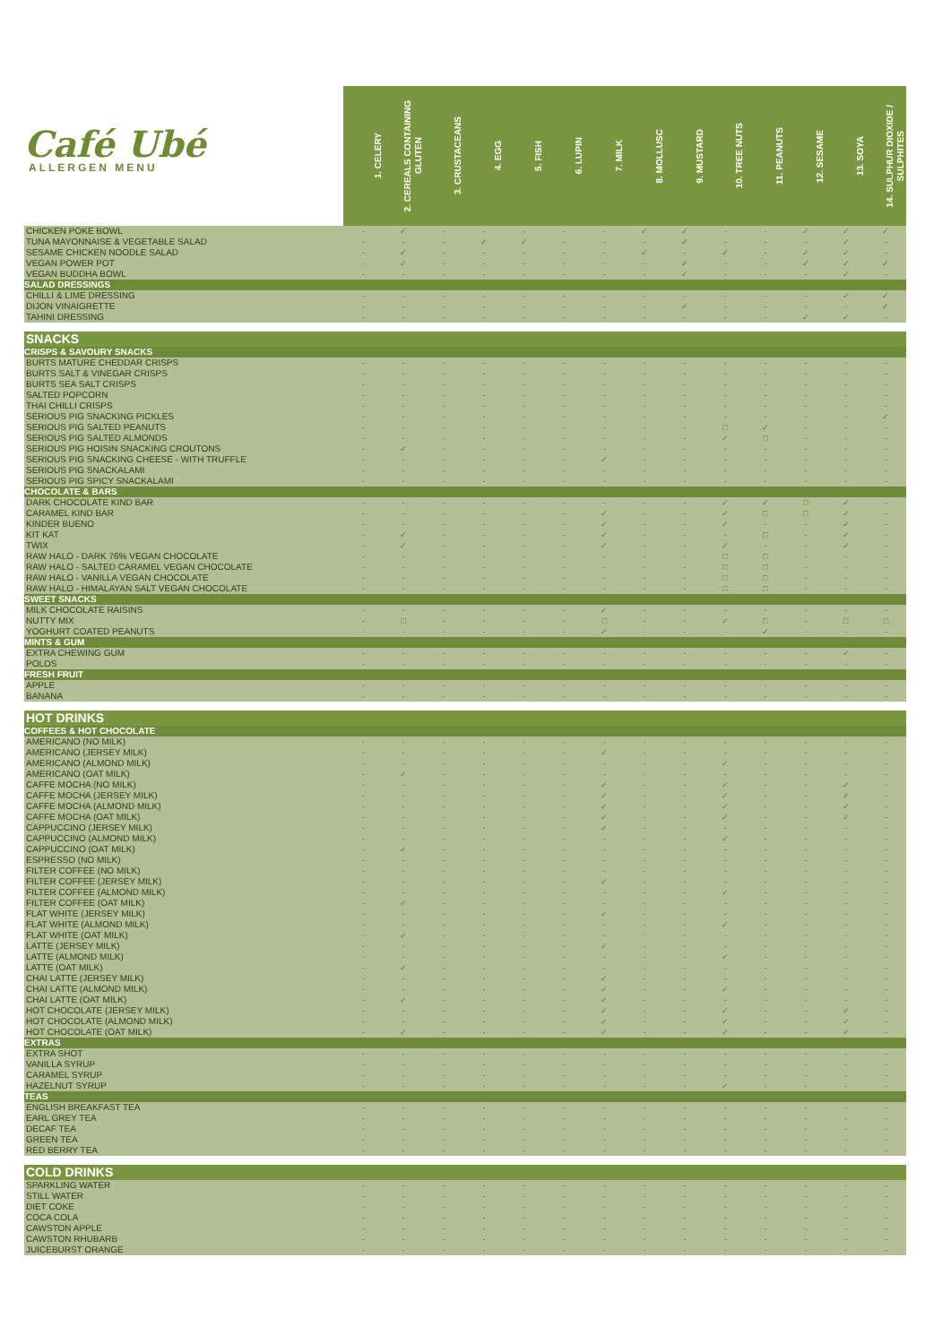| Café Ubé ALLERGEN MENU | 1. CELERY | 2. CEREALS CONTAINING GLUTEN | 3. CRUSTACEANS | 4. EGG | 5. FISH | 6. LUPIN | 7. MILK | 8. MOLLUSC | 9. MUSTARD | 10. TREE NUTS | 11. PEANUTS | 12. SESAME | 13. SOYA | 14. SULPHUR DIOXIDE / SULPHITES |
| --- | --- | --- | --- | --- | --- | --- | --- | --- | --- | --- | --- | --- | --- | --- |
| CHICKEN POKE BOWL | - | ✓ | - | - | - | - | - | ✓ | ✓ | - | - | ✓ | ✓ | ✓ |
| TUNA MAYONNAISE & VEGETABLE SALAD | - | - | - | ✓ | ✓ | - | - | - | ✓ | - | - | - | ✓ | - |
| SESAME CHICKEN NOODLE SALAD | - | ✓ | - | - | - | - | - | ✓ | - | ✓ | - | ✓ | ✓ | - |
| VEGAN POWER POT | - | ✓ | - | - | - | - | - | - | ✓ | - | - | ✓ | ✓ | ✓ |
| VEGAN BUDDHA BOWL | - | - | - | - | - | - | - | - | ✓ | - | - | - | ✓ | - |
| SALAD DRESSINGS | | | | | | | | | | | | | | |
| CHILLI & LIME DRESSING | - | - | - | - | - | - | - | - | - | - | - | - | ✓ | ✓ |
| DIJON VINAIGRETTE | - | - | - | - | - | - | - | - | ✓ | - | - | - | - | ✓ |
| TAHINI DRESSING | - | - | - | - | - | - | - | - | - | - | - | ✓ | ✓ | - |
| SNACKS | | | | | | | | | | | | | | |
| CRISPS & SAVOURY SNACKS | | | | | | | | | | | | | | |
| BURTS MATURE CHEDDAR CRISPS | - | - | - | - | - | - | - | - | - | - | - | - | - | - |
| BURTS SALT & VINEGAR CRISPS | - | - | - | - | - | - | - | - | - | - | - | - | - | - |
| BURTS SEA SALT CRISPS | - | - | - | - | - | - | - | - | - | - | - | - | - | - |
| SALTED POPCORN | - | - | - | - | - | - | - | - | - | - | - | - | - | - |
| THAI CHILLI CRISPS | - | - | - | - | - | - | - | - | - | - | - | - | - | - |
| SERIOUS PIG SNACKING PICKLES | - | - | - | - | - | - | - | - | - | - | - | - | - | ✓ |
| SERIOUS PIG SALTED PEANUTS | - | - | - | - | - | - | - | - | - | □ | ✓ | - | - | - |
| SERIOUS PIG SALTED ALMONDS | - | - | - | - | - | - | - | - | - | ✓ | □ | - | - | - |
| SERIOUS PIG HOISIN SNACKING CROUTONS | - | ✓ | - | - | - | - | - | - | - | - | - | - | - | - |
| SERIOUS PIG SNACKING CHEESE - WITH TRUFFLE | - | - | - | - | - | - | ✓ | - | - | - | - | - | - | - |
| SERIOUS PIG SNACKALAMI | - | - | - | - | - | - | - | - | - | - | - | - | - | - |
| SERIOUS PIG SPICY SNACKALAMI | - | - | - | - | - | - | - | - | - | - | - | - | - | - |
| CHOCOLATE & BARS | | | | | | | | | | | | | | |
| DARK CHOCOLATE KIND BAR | - | - | - | - | - | - | - | - | - | ✓ | ✓ | □ | ✓ | - |
| CARAMEL KIND BAR | - | - | - | - | - | - | ✓ | - | - | ✓ | □ | □ | ✓ | - |
| KINDER BUENO | - | - | - | - | - | - | ✓ | - | - | ✓ | - | - | ✓ | - |
| KIT KAT | - | ✓ | - | - | - | - | ✓ | - | - | - | □ | - | ✓ | - |
| TWIX | - | ✓ | - | - | - | - | ✓ | - | - | ✓ | - | - | ✓ | - |
| RAW HALO - DARK 76% VEGAN CHOCOLATE | - | - | - | - | - | - | - | - | - | □ | □ | - | - | - |
| RAW HALO - SALTED CARAMEL VEGAN CHOCOLATE | - | - | - | - | - | - | - | - | - | □ | □ | - | - | - |
| RAW HALO - VANILLA VEGAN CHOCOLATE | - | - | - | - | - | - | - | - | - | □ | □ | - | - | - |
| RAW HALO - HIMALAYAN SALT VEGAN CHOCOLATE | - | - | - | - | - | - | - | - | - | □ | □ | - | - | - |
| SWEET SNACKS | | | | | | | | | | | | | | |
| MILK CHOCOLATE RAISINS | - | - | - | - | - | - | ✓ | - | - | - | - | - | - | - |
| NUTTY MIX | - | □ | - | - | - | - | □ | - | - | ✓ | □ | - | □ | □ |
| YOGHURT COATED PEANUTS | - | - | - | - | - | - | ✓ | - | - | - | ✓ | - | - | - |
| MINTS & GUM | | | | | | | | | | | | | | |
| EXTRA CHEWING GUM | - | - | - | - | - | - | - | - | - | - | - | - | ✓ | - |
| POLOS | - | - | - | - | - | - | - | - | - | - | - | - | - | - |
| FRESH FRUIT | | | | | | | | | | | | | | |
| APPLE | - | - | - | - | - | - | - | - | - | - | - | - | - | - |
| BANANA | - | - | - | - | - | - | - | - | - | - | - | - | - | - |
| HOT DRINKS | | | | | | | | | | | | | | |
| COFFEES & HOT CHOCOLATE | | | | | | | | | | | | | | |
| AMERICANO (NO MILK) | - | - | - | - | - | - | - | - | - | - | - | - | - | - |
| AMERICANO (JERSEY MILK) | - | - | - | - | - | - | ✓ | - | - | - | - | - | - | - |
| AMERICANO (ALMOND MILK) | - | - | - | - | - | - | - | - | - | ✓ | - | - | - | - |
| AMERICANO (OAT MILK) | - | ✓ | - | - | - | - | - | - | - | - | - | - | - | - |
| CAFFE MOCHA (NO MILK) | - | - | - | - | - | - | ✓ | - | - | ✓ | - | - | ✓ | - |
| CAFFE MOCHA (JERSEY MILK) | - | - | - | - | - | - | ✓ | - | - | ✓ | - | - | ✓ | - |
| CAFFE MOCHA (ALMOND MILK) | - | - | - | - | - | - | ✓ | - | - | ✓ | - | - | ✓ | - |
| CAFFE MOCHA (OAT MILK) | - | - | - | - | - | - | ✓ | - | - | ✓ | - | - | ✓ | - |
| CAPPUCCINO (JERSEY MILK) | - | - | - | - | - | - | ✓ | - | - | - | - | - | - | - |
| CAPPUCCINO (ALMOND MILK) | - | - | - | - | - | - | - | - | - | ✓ | - | - | - | - |
| CAPPUCCINO (OAT MILK) | - | ✓ | - | - | - | - | - | - | - | - | - | - | - | - |
| ESPRESSO (NO MILK) | - | - | - | - | - | - | - | - | - | - | - | - | - | - |
| FILTER COFFEE (NO MILK) | - | - | - | - | - | - | - | - | - | - | - | - | - | - |
| FILTER COFFEE (JERSEY MILK) | - | - | - | - | - | - | ✓ | - | - | - | - | - | - | - |
| FILTER COFFEE (ALMOND MILK) | - | - | - | - | - | - | - | - | - | ✓ | - | - | - | - |
| FILTER COFFEE (OAT MILK) | - | ✓ | - | - | - | - | - | - | - | - | - | - | - | - |
| FLAT WHITE (JERSEY MILK) | - | - | - | - | - | - | ✓ | - | - | - | - | - | - | - |
| FLAT WHITE (ALMOND MILK) | - | - | - | - | - | - | - | - | - | ✓ | - | - | - | - |
| FLAT WHITE (OAT MILK) | - | ✓ | - | - | - | - | - | - | - | - | - | - | - | - |
| LATTE (JERSEY MILK) | - | - | - | - | - | - | ✓ | - | - | - | - | - | - | - |
| LATTE (ALMOND MILK) | - | - | - | - | - | - | - | - | - | ✓ | - | - | - | - |
| LATTE (OAT MILK) | - | ✓ | - | - | - | - | - | - | - | - | - | - | - | - |
| CHAI LATTE (JERSEY MILK) | - | - | - | - | - | - | ✓ | - | - | - | - | - | - | - |
| CHAI LATTE (ALMOND MILK) | - | - | - | - | - | - | ✓ | - | - | ✓ | - | - | - | - |
| CHAI LATTE (OAT MILK) | - | ✓ | - | - | - | - | ✓ | - | - | - | - | - | - | - |
| HOT CHOCOLATE (JERSEY MILK) | - | - | - | - | - | - | ✓ | - | - | ✓ | - | - | ✓ | - |
| HOT CHOCOLATE (ALMOND MILK) | - | - | - | - | - | - | ✓ | - | - | ✓ | - | - | ✓ | - |
| HOT CHOCOLATE (OAT MILK) | - | ✓ | - | - | - | - | ✓ | - | - | ✓ | - | - | ✓ | - |
| EXTRAS | | | | | | | | | | | | | | |
| EXTRA SHOT | - | - | - | - | - | - | - | - | - | - | - | - | - | - |
| VANILLA SYRUP | - | - | - | - | - | - | - | - | - | - | - | - | - | - |
| CARAMEL SYRUP | - | - | - | - | - | - | - | - | - | - | - | - | - | - |
| HAZELNUT SYRUP | - | - | - | - | - | - | - | - | - | ✓ | - | - | - | - |
| TEAS | | | | | | | | | | | | | | |
| ENGLISH BREAKFAST TEA | - | - | - | - | - | - | - | - | - | - | - | - | - | - |
| EARL GREY TEA | - | - | - | - | - | - | - | - | - | - | - | - | - | - |
| DECAF TEA | - | - | - | - | - | - | - | - | - | - | - | - | - | - |
| GREEN TEA | - | - | - | - | - | - | - | - | - | - | - | - | - | - |
| RED BERRY TEA | - | - | - | - | - | - | - | - | - | - | - | - | - | - |
| COLD DRINKS | | | | | | | | | | | | | | |
| SPARKLING WATER | - | - | - | - | - | - | - | - | - | - | - | - | - | - |
| STILL WATER | - | - | - | - | - | - | - | - | - | - | - | - | - | - |
| DIET COKE | - | - | - | - | - | - | - | - | - | - | - | - | - | - |
| COCA COLA | - | - | - | - | - | - | - | - | - | - | - | - | - | - |
| CAWSTON APPLE | - | - | - | - | - | - | - | - | - | - | - | - | - | - |
| CAWSTON RHUBARB | - | - | - | - | - | - | - | - | - | - | - | - | - | - |
| JUICEBURST ORANGE | - | - | - | - | - | - | - | - | - | - | - | - | - | - |